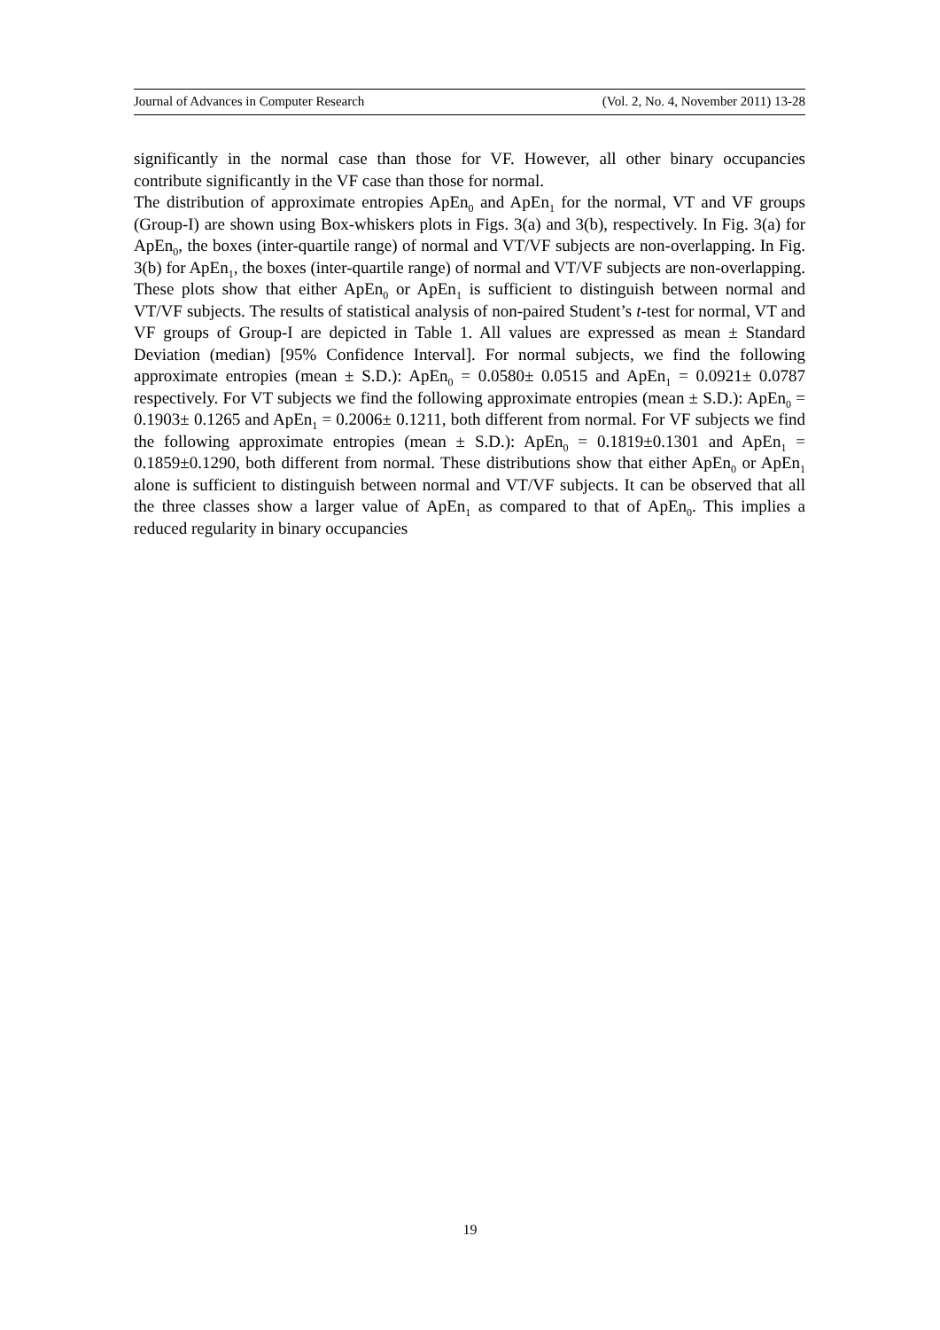Journal of Advances in Computer Research (Vol. 2, No. 4, November 2011) 13-28
significantly in the normal case than those for VF. However, all other binary occupancies contribute significantly in the VF case than those for normal.
The distribution of approximate entropies ApEn<sub>0</sub> and ApEn<sub>1</sub> for the normal, VT and VF groups (Group-I) are shown using Box-whiskers plots in Figs. 3(a) and 3(b), respectively. In Fig. 3(a) for ApEn<sub>0</sub>, the boxes (inter-quartile range) of normal and VT/VF subjects are non-overlapping. In Fig. 3(b) for ApEn<sub>1</sub>, the boxes (inter-quartile range) of normal and VT/VF subjects are non-overlapping. These plots show that either ApEn<sub>0</sub> or ApEn<sub>1</sub> is sufficient to distinguish between normal and VT/VF subjects. The results of statistical analysis of non-paired Student’s t-test for normal, VT and VF groups of Group-I are depicted in Table 1. All values are expressed as mean ± Standard Deviation (median) [95% Confidence Interval]. For normal subjects, we find the following approximate entropies (mean ± S.D.): ApEn<sub>0</sub> = 0.0580± 0.0515 and ApEn<sub>1</sub> = 0.0921± 0.0787 respectively. For VT subjects we find the following approximate entropies (mean ± S.D.): ApEn<sub>0</sub> = 0.1903± 0.1265 and ApEn<sub>1</sub> = 0.2006± 0.1211, both different from normal. For VF subjects we find the following approximate entropies (mean ± S.D.): ApEn<sub>0</sub> = 0.1819±0.1301 and ApEn<sub>1</sub> = 0.1859±0.1290, both different from normal. These distributions show that either ApEn<sub>0</sub> or ApEn<sub>1</sub> alone is sufficient to distinguish between normal and VT/VF subjects. It can be observed that all the three classes show a larger value of ApEn<sub>1</sub> as compared to that of ApEn<sub>0</sub>. This implies a reduced regularity in binary occupancies
19